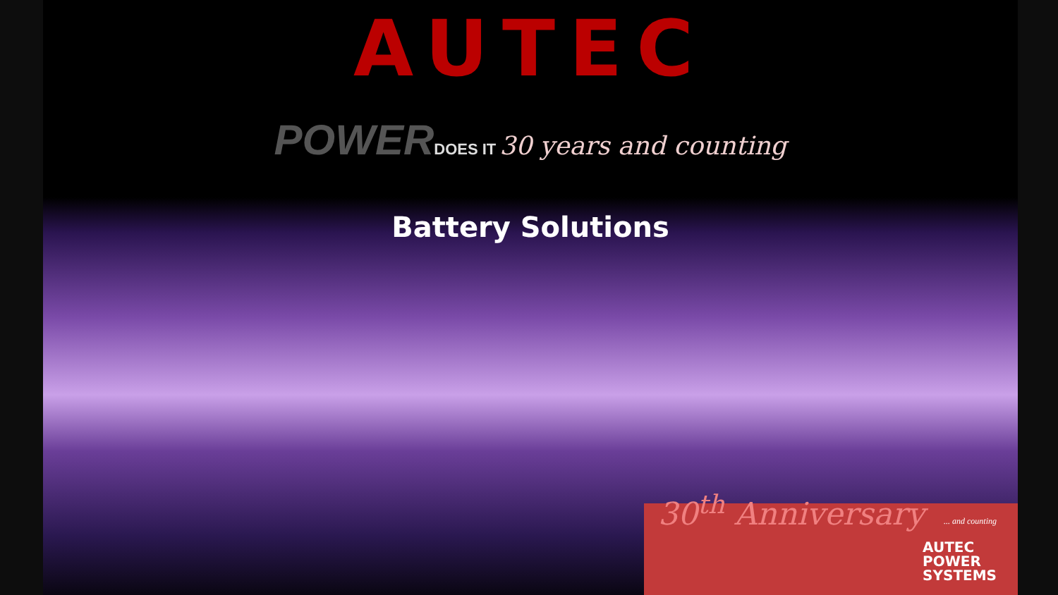AUTEC
POWER DOES IT 30 years and counting
Battery Solutions
30<sup>th</sup> Anniversary ... and counting
AUTEC
POWER
SYSTEMS